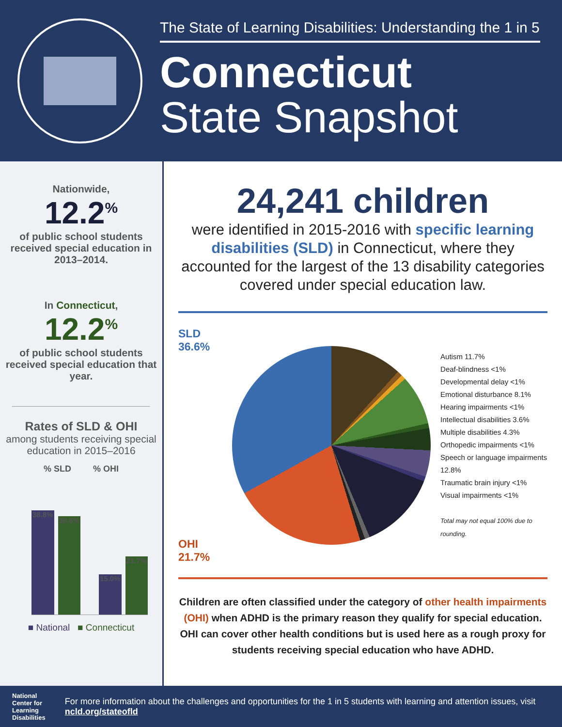The State of Learning Disabilities: Understanding the 1 in 5
Connecticut
State Snapshot
Nationwide,
12.2<sup>%</sup>
of public school students received special education in 2013–2014.
In Connecticut,
12.2<sup>%</sup>
of public school students received special education that year.
Rates of SLD & OHI
among students receiving special education in 2015–2016
% SLD % OHI
38.8%
36.6%
15.0%
21.7%
■ National ■ Connecticut
24,241 children
were identified in 2015-2016 with specific learning disabilities (SLD) in Connecticut, where they accounted for the largest of the 13 disability categories covered under special education law.
SLD 36.6%
OHI 21.7%
Autism 11.7%
Deaf-blindness <1%
Developmental delay <1%
Emotional disturbance 8.1%
Hearing impairments <1%
Intellectual disabilities 3.6%
Multiple disabilities 4.3%
Orthopedic impairments <1%
Speech or language impairments 12.8%
Traumatic brain injury <1%
Visual impairments <1%
Total may not equal 100% due to rounding.
Children are often classified under the category of other health impairments (OHI) when ADHD is the primary reason they qualify for special education. OHI can cover other health conditions but is used here as a rough proxy for students receiving special education who have ADHD.
National
Center for
Learning
Disabilities
For more information about the challenges and opportunities for the 1 in 5 students with learning and attention issues, visit ncld.org/stateofld